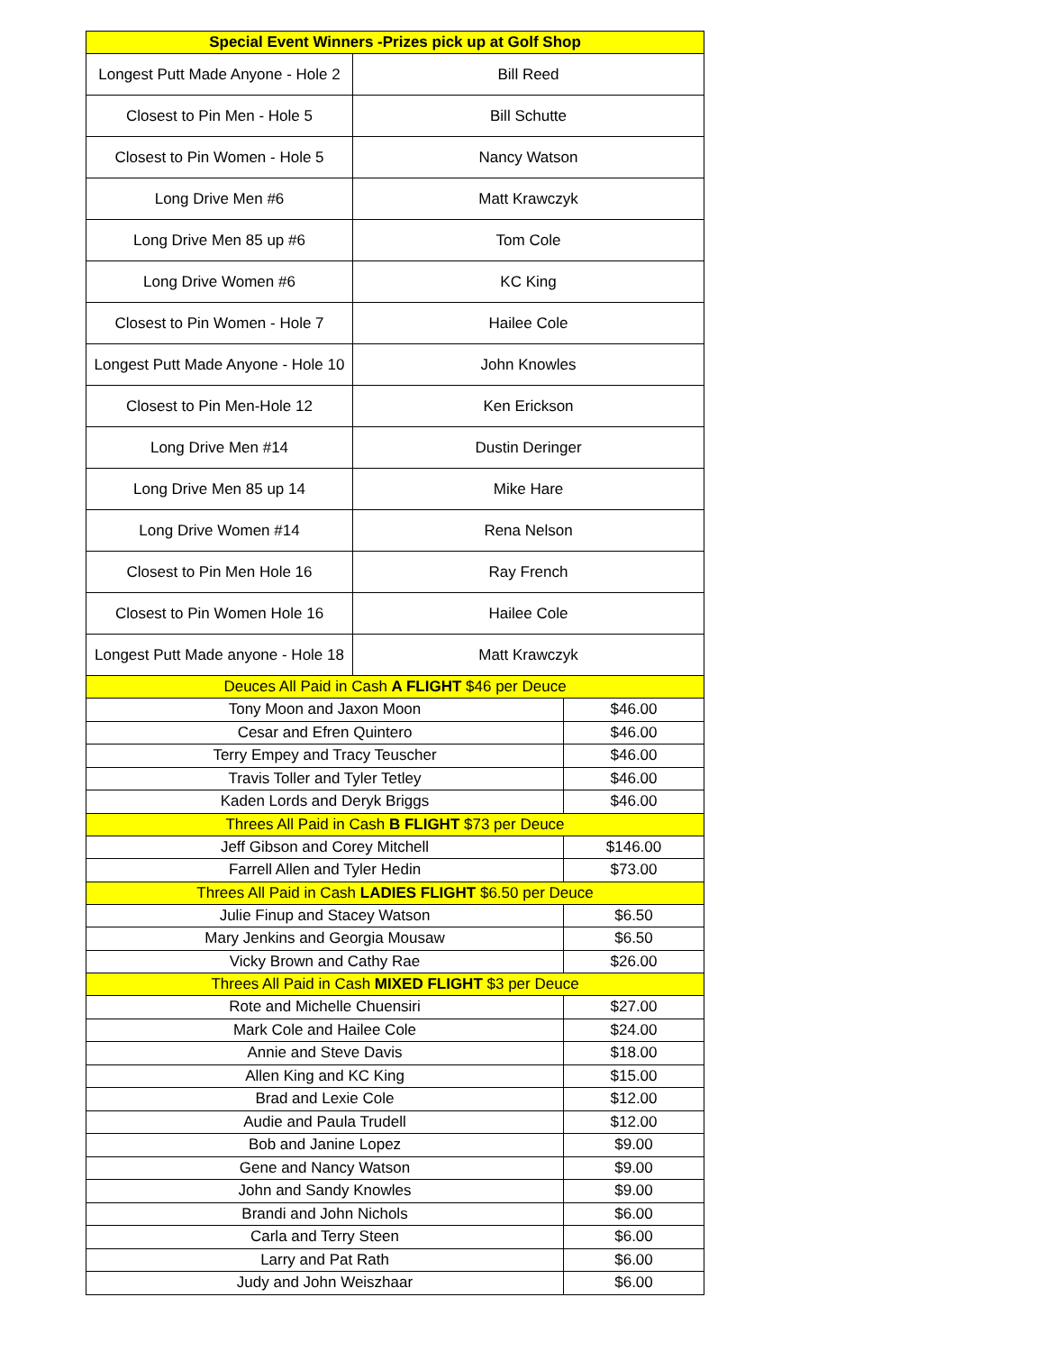| Special Event Winners -Prizes pick up at Golf Shop | | |
| --- | --- | --- |
| Longest Putt Made Anyone - Hole 2 | Bill Reed | |
| Closest to Pin Men - Hole 5 | Bill Schutte | |
| Closest to Pin Women - Hole 5 | Nancy Watson | |
| Long Drive Men #6 | Matt Krawczyk | |
| Long Drive Men 85 up #6 | Tom Cole | |
| Long Drive Women #6 | KC King | |
| Closest to Pin Women - Hole 7 | Hailee Cole | |
| Longest Putt Made Anyone - Hole 10 | John Knowles | |
| Closest to Pin Men-Hole 12 | Ken Erickson | |
| Long Drive Men #14 | Dustin Deringer | |
| Long Drive Men 85 up 14 | Mike Hare | |
| Long Drive Women #14 | Rena Nelson | |
| Closest to Pin Men Hole 16 | Ray French | |
| Closest to Pin Women Hole 16 | Hailee Cole | |
| Longest Putt Made anyone - Hole 18 | Matt Krawczyk | |
| Deuces All Paid in Cash A FLIGHT $46 per Deuce | | |
| Tony Moon and Jaxon Moon | | $46.00 |
| Cesar and Efren Quintero | | $46.00 |
| Terry Empey and Tracy Teuscher | | $46.00 |
| Travis Toller and Tyler Tetley | | $46.00 |
| Kaden Lords and Deryk Briggs | | $46.00 |
| Threes All Paid in Cash B FLIGHT $73 per Deuce | | |
| Jeff Gibson and Corey Mitchell | | $146.00 |
| Farrell Allen and Tyler Hedin | | $73.00 |
| Threes All Paid in Cash LADIES FLIGHT $6.50 per Deuce | | |
| Julie Finup and Stacey Watson | | $6.50 |
| Mary Jenkins and Georgia Mousaw | | $6.50 |
| Vicky Brown and Cathy Rae | | $26.00 |
| Threes All Paid in Cash MIXED FLIGHT $3 per Deuce | | |
| Rote and Michelle Chuensiri | | $27.00 |
| Mark Cole and Hailee Cole | | $24.00 |
| Annie and Steve Davis | | $18.00 |
| Allen King and KC King | | $15.00 |
| Brad and Lexie Cole | | $12.00 |
| Audie and Paula Trudell | | $12.00 |
| Bob and Janine Lopez | | $9.00 |
| Gene and Nancy Watson | | $9.00 |
| John and Sandy Knowles | | $9.00 |
| Brandi and John Nichols | | $6.00 |
| Carla and Terry Steen | | $6.00 |
| Larry and Pat Rath | | $6.00 |
| Judy and John Weiszhaar | | $6.00 |